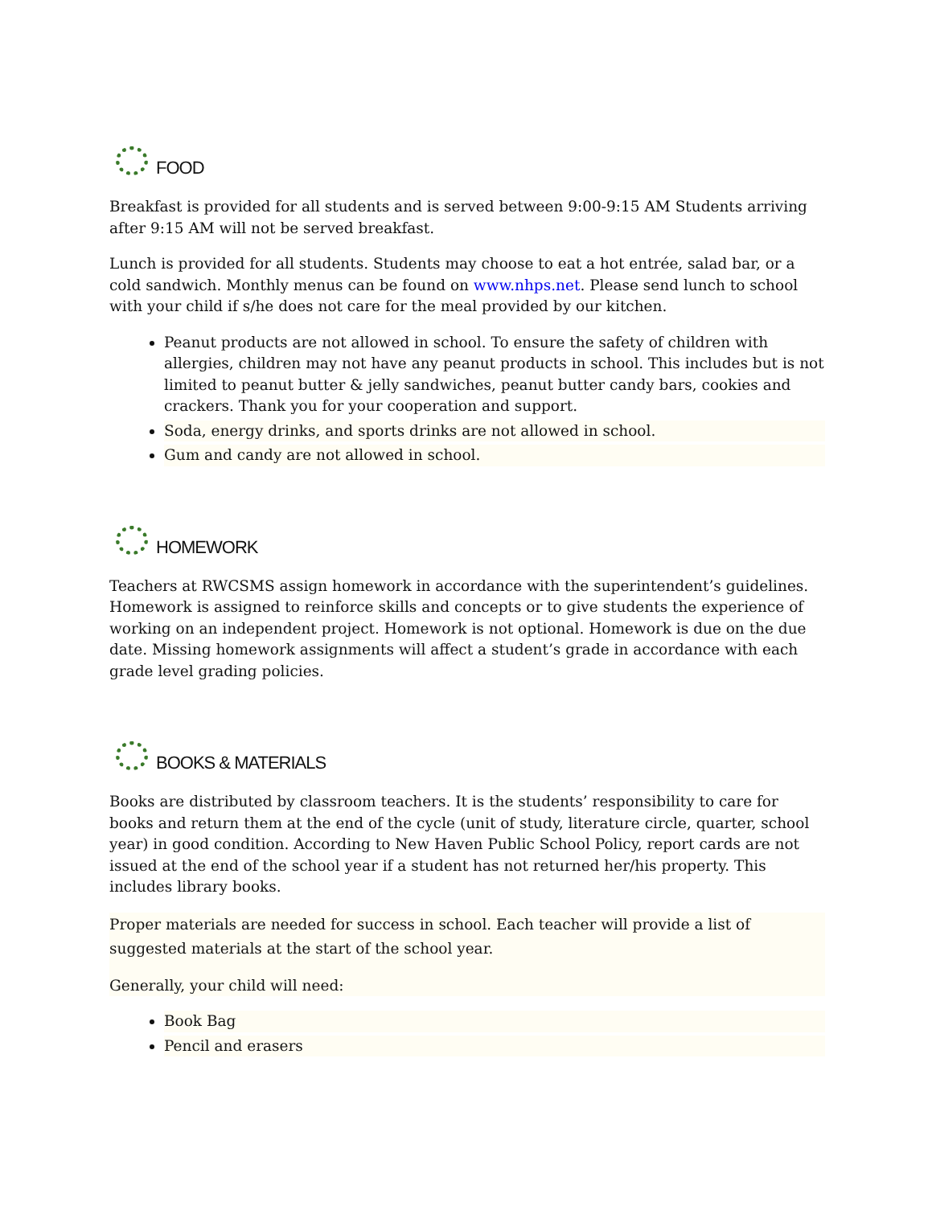FOOD
Breakfast is provided for all students and is served between 9:00-9:15 AM Students arriving after 9:15 AM will not be served breakfast.
Lunch is provided for all students. Students may choose to eat a hot entrée, salad bar, or a cold sandwich. Monthly menus can be found on www.nhps.net. Please send lunch to school with your child if s/he does not care for the meal provided by our kitchen.
Peanut products are not allowed in school. To ensure the safety of children with allergies, children may not have any peanut products in school. This includes but is not limited to peanut butter & jelly sandwiches, peanut butter candy bars, cookies and crackers. Thank you for your cooperation and support.
Soda, energy drinks, and sports drinks are not allowed in school.
Gum and candy are not allowed in school.
HOMEWORK
Teachers at RWCSMS assign homework in accordance with the superintendent’s guidelines. Homework is assigned to reinforce skills and concepts or to give students the experience of working on an independent project. Homework is not optional. Homework is due on the due date. Missing homework assignments will affect a student’s grade in accordance with each grade level grading policies.
BOOKS & MATERIALS
Books are distributed by classroom teachers. It is the students’ responsibility to care for books and return them at the end of the cycle (unit of study, literature circle, quarter, school year) in good condition. According to New Haven Public School Policy, report cards are not issued at the end of the school year if a student has not returned her/his property. This includes library books.
Proper materials are needed for success in school. Each teacher will provide a list of suggested materials at the start of the school year.
Generally, your child will need:
Book Bag
Pencil and erasers